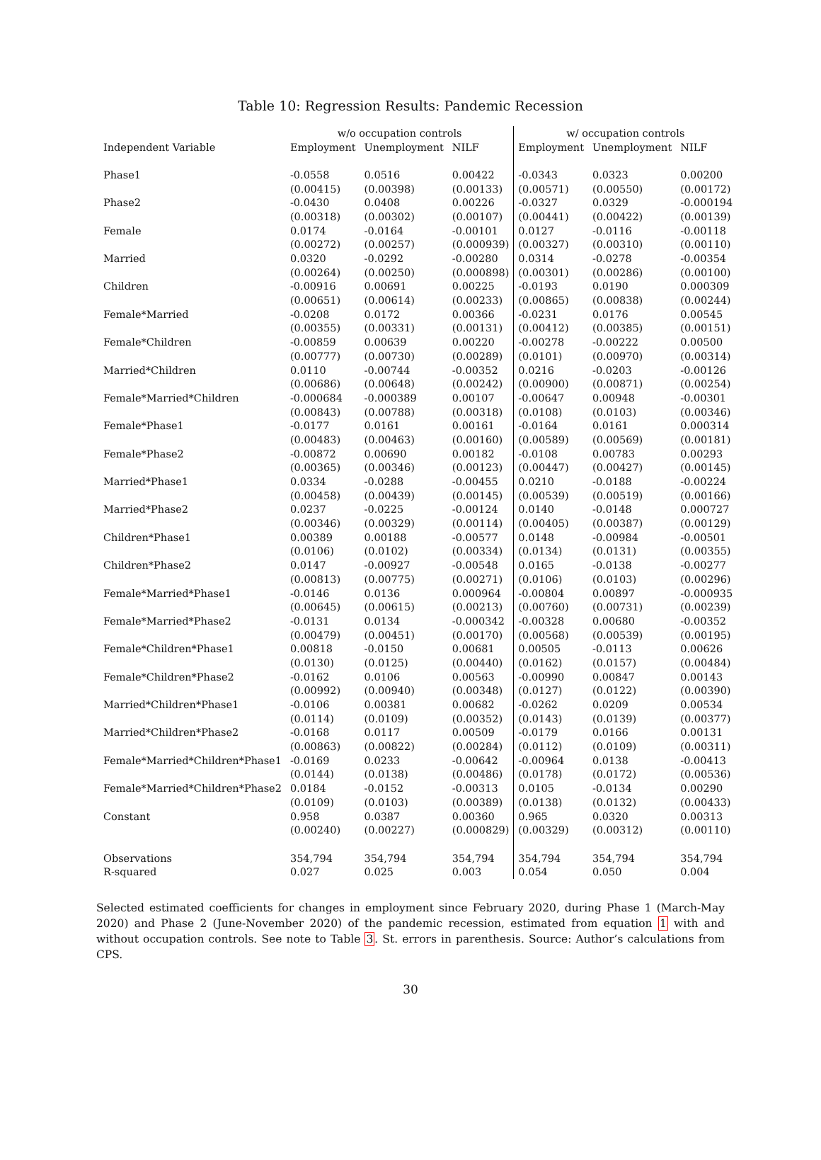Table 10: Regression Results: Pandemic Recession
| | w/o occupation controls | | | w/ occupation controls | | |
| --- | --- | --- | --- | --- | --- | --- |
| Independent Variable | Employment | Unemployment | NILF | Employment | Unemployment | NILF |
| Phase1 | -0.0558 | 0.0516 | 0.00422 | -0.0343 | 0.0323 | 0.00200 |
| | (0.00415) | (0.00398) | (0.00133) | (0.00571) | (0.00550) | (0.00172) |
| Phase2 | -0.0430 | 0.0408 | 0.00226 | -0.0327 | 0.0329 | -0.000194 |
| | (0.00318) | (0.00302) | (0.00107) | (0.00441) | (0.00422) | (0.00139) |
| Female | 0.0174 | -0.0164 | -0.00101 | 0.0127 | -0.0116 | -0.00118 |
| | (0.00272) | (0.00257) | (0.000939) | (0.00327) | (0.00310) | (0.00110) |
| Married | 0.0320 | -0.0292 | -0.00280 | 0.0314 | -0.0278 | -0.00354 |
| | (0.00264) | (0.00250) | (0.000898) | (0.00301) | (0.00286) | (0.00100) |
| Children | -0.00916 | 0.00691 | 0.00225 | -0.0193 | 0.0190 | 0.000309 |
| | (0.00651) | (0.00614) | (0.00233) | (0.00865) | (0.00838) | (0.00244) |
| Female*Married | -0.0208 | 0.0172 | 0.00366 | -0.0231 | 0.0176 | 0.00545 |
| | (0.00355) | (0.00331) | (0.00131) | (0.00412) | (0.00385) | (0.00151) |
| Female*Children | -0.00859 | 0.00639 | 0.00220 | -0.00278 | -0.00222 | 0.00500 |
| | (0.00777) | (0.00730) | (0.00289) | (0.0101) | (0.00970) | (0.00314) |
| Married*Children | 0.0110 | -0.00744 | -0.00352 | 0.0216 | -0.0203 | -0.00126 |
| | (0.00686) | (0.00648) | (0.00242) | (0.00900) | (0.00871) | (0.00254) |
| Female*Married*Children | -0.000684 | -0.000389 | 0.00107 | -0.00647 | 0.00948 | -0.00301 |
| | (0.00843) | (0.00788) | (0.00318) | (0.0108) | (0.0103) | (0.00346) |
| Female*Phase1 | -0.0177 | 0.0161 | 0.00161 | -0.0164 | 0.0161 | 0.000314 |
| | (0.00483) | (0.00463) | (0.00160) | (0.00589) | (0.00569) | (0.00181) |
| Female*Phase2 | -0.00872 | 0.00690 | 0.00182 | -0.0108 | 0.00783 | 0.00293 |
| | (0.00365) | (0.00346) | (0.00123) | (0.00447) | (0.00427) | (0.00145) |
| Married*Phase1 | 0.0334 | -0.0288 | -0.00455 | 0.0210 | -0.0188 | -0.00224 |
| | (0.00458) | (0.00439) | (0.00145) | (0.00539) | (0.00519) | (0.00166) |
| Married*Phase2 | 0.0237 | -0.0225 | -0.00124 | 0.0140 | -0.0148 | 0.000727 |
| | (0.00346) | (0.00329) | (0.00114) | (0.00405) | (0.00387) | (0.00129) |
| Children*Phase1 | 0.00389 | 0.00188 | -0.00577 | 0.0148 | -0.00984 | -0.00501 |
| | (0.0106) | (0.0102) | (0.00334) | (0.0134) | (0.0131) | (0.00355) |
| Children*Phase2 | 0.0147 | -0.00927 | -0.00548 | 0.0165 | -0.0138 | -0.00277 |
| | (0.00813) | (0.00775) | (0.00271) | (0.0106) | (0.0103) | (0.00296) |
| Female*Married*Phase1 | -0.0146 | 0.0136 | 0.000964 | -0.00804 | 0.00897 | -0.000935 |
| | (0.00645) | (0.00615) | (0.00213) | (0.00760) | (0.00731) | (0.00239) |
| Female*Married*Phase2 | -0.0131 | 0.0134 | -0.000342 | -0.00328 | 0.00680 | -0.00352 |
| | (0.00479) | (0.00451) | (0.00170) | (0.00568) | (0.00539) | (0.00195) |
| Female*Children*Phase1 | 0.00818 | -0.0150 | 0.00681 | 0.00505 | -0.0113 | 0.00626 |
| | (0.0130) | (0.0125) | (0.00440) | (0.0162) | (0.0157) | (0.00484) |
| Female*Children*Phase2 | -0.0162 | 0.0106 | 0.00563 | -0.00990 | 0.00847 | 0.00143 |
| | (0.00992) | (0.00940) | (0.00348) | (0.0127) | (0.0122) | (0.00390) |
| Married*Children*Phase1 | -0.0106 | 0.00381 | 0.00682 | -0.0262 | 0.0209 | 0.00534 |
| | (0.0114) | (0.0109) | (0.00352) | (0.0143) | (0.0139) | (0.00377) |
| Married*Children*Phase2 | -0.0168 | 0.0117 | 0.00509 | -0.0179 | 0.0166 | 0.00131 |
| | (0.00863) | (0.00822) | (0.00284) | (0.0112) | (0.0109) | (0.00311) |
| Female*Married*Children*Phase1 | -0.0169 | 0.0233 | -0.00642 | -0.00964 | 0.0138 | -0.00413 |
| | (0.0144) | (0.0138) | (0.00486) | (0.0178) | (0.0172) | (0.00536) |
| Female*Married*Children*Phase2 | 0.0184 | -0.0152 | -0.00313 | 0.0105 | -0.0134 | 0.00290 |
| | (0.0109) | (0.0103) | (0.00389) | (0.0138) | (0.0132) | (0.00433) |
| Constant | 0.958 | 0.0387 | 0.00360 | 0.965 | 0.0320 | 0.00313 |
| | (0.00240) | (0.00227) | (0.000829) | (0.00329) | (0.00312) | (0.00110) |
| Observations | 354,794 | 354,794 | 354,794 | 354,794 | 354,794 | 354,794 |
| R-squared | 0.027 | 0.025 | 0.003 | 0.054 | 0.050 | 0.004 |
Selected estimated coefficients for changes in employment since February 2020, during Phase 1 (March-May 2020) and Phase 2 (June-November 2020) of the pandemic recession, estimated from equation 1 with and without occupation controls. See note to Table 3. St. errors in parenthesis. Source: Author’s calculations from CPS.
30